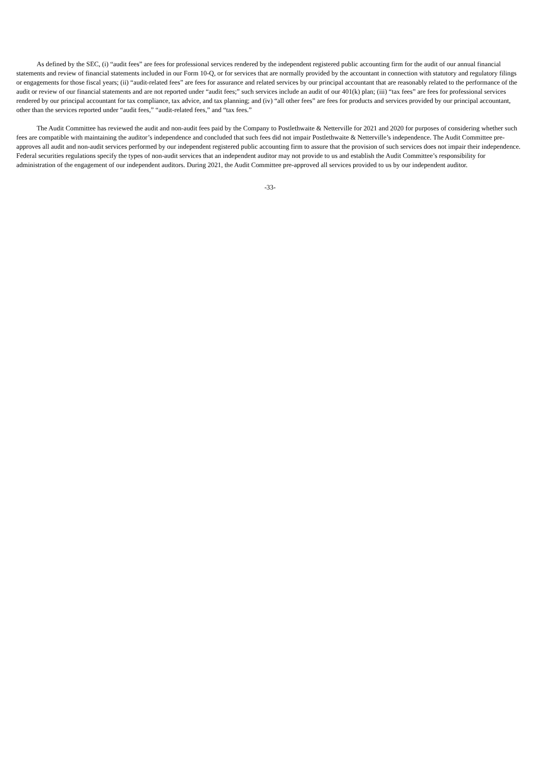As defined by the SEC, (i) “audit fees” are fees for professional services rendered by the independent registered public accounting firm for the audit of our annual financial statements and review of financial statements included in our Form 10-Q, or for services that are normally provided by the accountant in connection with statutory and regulatory filings or engagements for those fiscal years; (ii) “audit-related fees” are fees for assurance and related services by our principal accountant that are reasonably related to the performance of the audit or review of our financial statements and are not reported under “audit fees;” such services include an audit of our 401(k) plan; (iii) “tax fees” are fees for professional services rendered by our principal accountant for tax compliance, tax advice, and tax planning; and (iv) “all other fees” are fees for products and services provided by our principal accountant, other than the services reported under “audit fees,” “audit-related fees,” and “tax fees.”
The Audit Committee has reviewed the audit and non-audit fees paid by the Company to Postlethwaite & Netterville for 2021 and 2020 for purposes of considering whether such fees are compatible with maintaining the auditor’s independence and concluded that such fees did not impair Postlethwaite & Netterville’s independence. The Audit Committee pre-approves all audit and non-audit services performed by our independent registered public accounting firm to assure that the provision of such services does not impair their independence. Federal securities regulations specify the types of non-audit services that an independent auditor may not provide to us and establish the Audit Committee’s responsibility for administration of the engagement of our independent auditors. During 2021, the Audit Committee pre-approved all services provided to us by our independent auditor.
-33-